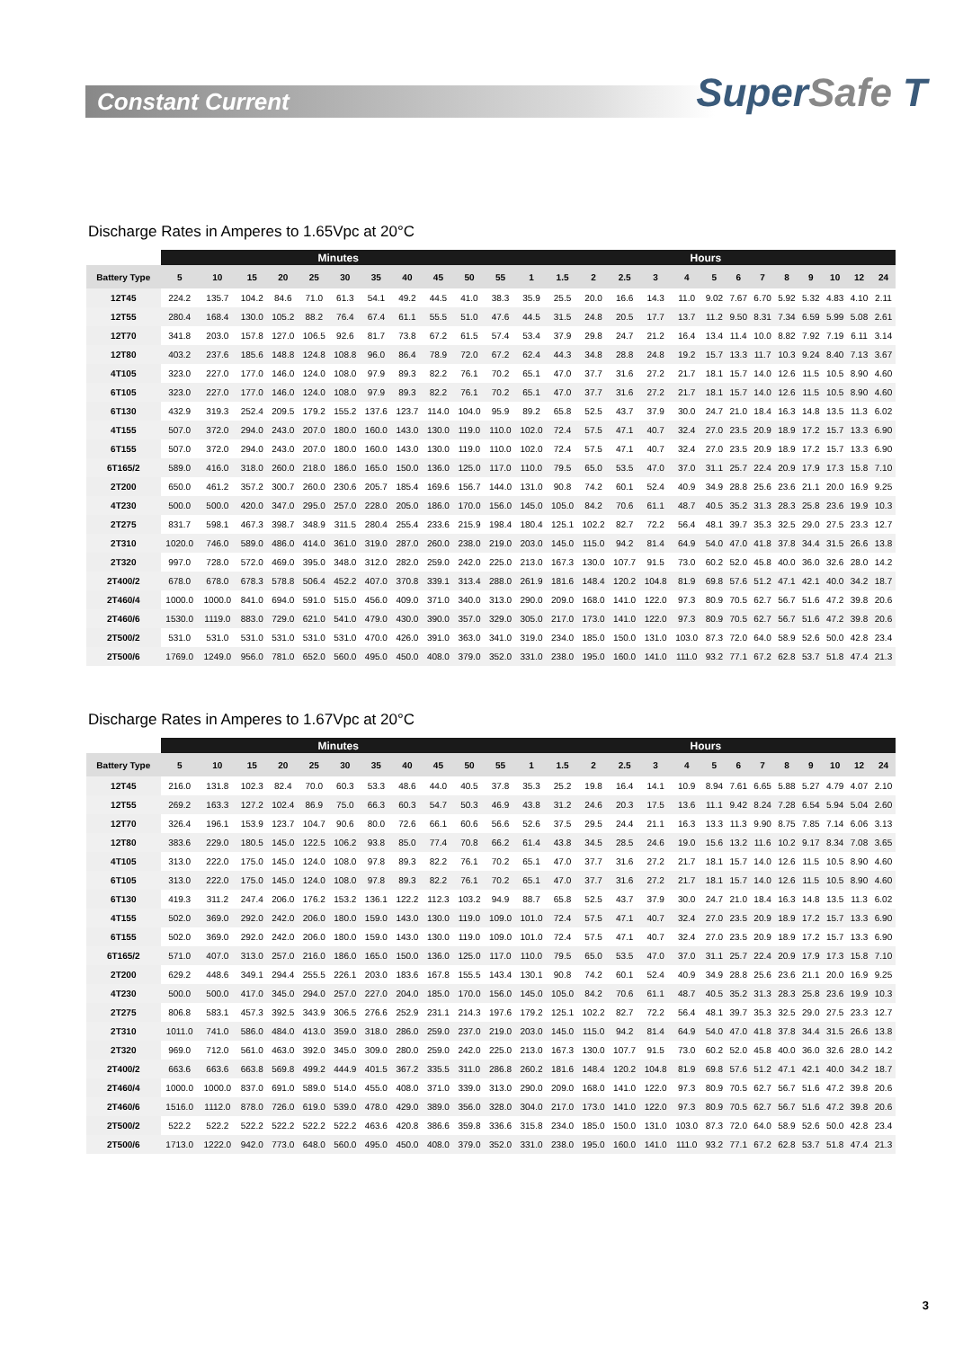Constant Current
SuperSafe T
Discharge Rates in Amperes to 1.65Vpc at 20°C
| | Minutes | | | | | | | | | | | Hours | | | | | | | | | | | | | |
| --- | --- | --- | --- | --- | --- | --- | --- | --- | --- | --- | --- | --- | --- | --- | --- | --- | --- | --- | --- | --- | --- | --- | --- | --- | --- |
| Battery Type | 5 | 10 | 15 | 20 | 25 | 30 | 35 | 40 | 45 | 50 | 55 | 1 | 1.5 | 2 | 2.5 | 3 | 4 | 5 | 6 | 7 | 8 | 9 | 10 | 12 | 24 |
| 12T45 | 224.2 | 135.7 | 104.2 | 84.6 | 71.0 | 61.3 | 54.1 | 49.2 | 44.5 | 41.0 | 38.3 | 35.9 | 25.5 | 20.0 | 16.6 | 14.3 | 11.0 | 9.02 | 7.67 | 6.70 | 5.92 | 5.32 | 4.83 | 4.10 | 2.11 |
| 12T55 | 280.4 | 168.4 | 130.0 | 105.2 | 88.2 | 76.4 | 67.4 | 61.1 | 55.5 | 51.0 | 47.6 | 44.5 | 31.5 | 24.8 | 20.5 | 17.7 | 13.7 | 11.2 | 9.50 | 8.31 | 7.34 | 6.59 | 5.99 | 5.08 | 2.61 |
| 12T70 | 341.8 | 203.0 | 157.8 | 127.0 | 106.5 | 92.6 | 81.7 | 73.8 | 67.2 | 61.5 | 57.4 | 53.4 | 37.9 | 29.8 | 24.7 | 21.2 | 16.4 | 13.4 | 11.4 | 10.0 | 8.82 | 7.92 | 7.19 | 6.11 | 3.14 |
| 12T80 | 403.2 | 237.6 | 185.6 | 148.8 | 124.8 | 108.8 | 96.0 | 86.4 | 78.9 | 72.0 | 67.2 | 62.4 | 44.3 | 34.8 | 28.8 | 24.8 | 19.2 | 15.7 | 13.3 | 11.7 | 10.3 | 9.24 | 8.40 | 7.13 | 3.67 |
| 4T105 | 323.0 | 227.0 | 177.0 | 146.0 | 124.0 | 108.0 | 97.9 | 89.3 | 82.2 | 76.1 | 70.2 | 65.1 | 47.0 | 37.7 | 31.6 | 27.2 | 21.7 | 18.1 | 15.7 | 14.0 | 12.6 | 11.5 | 10.5 | 8.90 | 4.60 |
| 6T105 | 323.0 | 227.0 | 177.0 | 146.0 | 124.0 | 108.0 | 97.9 | 89.3 | 82.2 | 76.1 | 70.2 | 65.1 | 47.0 | 37.7 | 31.6 | 27.2 | 21.7 | 18.1 | 15.7 | 14.0 | 12.6 | 11.5 | 10.5 | 8.90 | 4.60 |
| 6T130 | 432.9 | 319.3 | 252.4 | 209.5 | 179.2 | 155.2 | 137.6 | 123.7 | 114.0 | 104.0 | 95.9 | 89.2 | 65.8 | 52.5 | 43.7 | 37.9 | 30.0 | 24.7 | 21.0 | 18.4 | 16.3 | 14.8 | 13.5 | 11.3 | 6.02 |
| 4T155 | 507.0 | 372.0 | 294.0 | 243.0 | 207.0 | 180.0 | 160.0 | 143.0 | 130.0 | 119.0 | 110.0 | 102.0 | 72.4 | 57.5 | 47.1 | 40.7 | 32.4 | 27.0 | 23.5 | 20.9 | 18.9 | 17.2 | 15.7 | 13.3 | 6.90 |
| 6T155 | 507.0 | 372.0 | 294.0 | 243.0 | 207.0 | 180.0 | 160.0 | 143.0 | 130.0 | 119.0 | 110.0 | 102.0 | 72.4 | 57.5 | 47.1 | 40.7 | 32.4 | 27.0 | 23.5 | 20.9 | 18.9 | 17.2 | 15.7 | 13.3 | 6.90 |
| 6T165/2 | 589.0 | 416.0 | 318.0 | 260.0 | 218.0 | 186.0 | 165.0 | 150.0 | 136.0 | 125.0 | 117.0 | 110.0 | 79.5 | 65.0 | 53.5 | 47.0 | 37.0 | 31.1 | 25.7 | 22.4 | 20.9 | 17.9 | 17.3 | 15.8 | 7.10 |
| 2T200 | 650.0 | 461.2 | 357.2 | 300.7 | 260.0 | 230.6 | 205.7 | 185.4 | 169.6 | 156.7 | 144.0 | 131.0 | 90.8 | 74.2 | 60.1 | 52.4 | 40.9 | 34.9 | 28.8 | 25.6 | 23.6 | 21.1 | 20.0 | 16.9 | 9.25 |
| 4T230 | 500.0 | 500.0 | 420.0 | 347.0 | 295.0 | 257.0 | 228.0 | 205.0 | 186.0 | 170.0 | 156.0 | 145.0 | 105.0 | 84.2 | 70.6 | 61.1 | 48.7 | 40.5 | 35.2 | 31.3 | 28.3 | 25.8 | 23.6 | 19.9 | 10.3 |
| 2T275 | 831.7 | 598.1 | 467.3 | 398.7 | 348.9 | 311.5 | 280.4 | 255.4 | 233.6 | 215.9 | 198.4 | 180.4 | 125.1 | 102.2 | 82.7 | 72.2 | 56.4 | 48.1 | 39.7 | 35.3 | 32.5 | 29.0 | 27.5 | 23.3 | 12.7 |
| 2T310 | 1020.0 | 746.0 | 589.0 | 486.0 | 414.0 | 361.0 | 319.0 | 287.0 | 260.0 | 238.0 | 219.0 | 203.0 | 145.0 | 115.0 | 94.2 | 81.4 | 64.9 | 54.0 | 47.0 | 41.8 | 37.8 | 34.4 | 31.5 | 26.6 | 13.8 |
| 2T320 | 997.0 | 728.0 | 572.0 | 469.0 | 395.0 | 348.0 | 312.0 | 282.0 | 259.0 | 242.0 | 225.0 | 213.0 | 167.3 | 130.0 | 107.7 | 91.5 | 73.0 | 60.2 | 52.0 | 45.8 | 40.0 | 36.0 | 32.6 | 28.0 | 14.2 |
| 2T400/2 | 678.0 | 678.0 | 678.3 | 578.8 | 506.4 | 452.2 | 407.0 | 370.8 | 339.1 | 313.4 | 288.0 | 261.9 | 181.6 | 148.4 | 120.2 | 104.8 | 81.9 | 69.8 | 57.6 | 51.2 | 47.1 | 42.1 | 40.0 | 34.2 | 18.7 |
| 2T460/4 | 1000.0 | 1000.0 | 841.0 | 694.0 | 591.0 | 515.0 | 456.0 | 409.0 | 371.0 | 340.0 | 313.0 | 290.0 | 209.0 | 168.0 | 141.0 | 122.0 | 97.3 | 80.9 | 70.5 | 62.7 | 56.7 | 51.6 | 47.2 | 39.8 | 20.6 |
| 2T460/6 | 1530.0 | 1119.0 | 883.0 | 729.0 | 621.0 | 541.0 | 479.0 | 430.0 | 390.0 | 357.0 | 329.0 | 305.0 | 217.0 | 173.0 | 141.0 | 122.0 | 97.3 | 80.9 | 70.5 | 62.7 | 56.7 | 51.6 | 47.2 | 39.8 | 20.6 |
| 2T500/2 | 531.0 | 531.0 | 531.0 | 531.0 | 531.0 | 531.0 | 470.0 | 426.0 | 391.0 | 363.0 | 341.0 | 319.0 | 234.0 | 185.0 | 150.0 | 131.0 | 103.0 | 87.3 | 72.0 | 64.0 | 58.9 | 52.6 | 50.0 | 42.8 | 23.4 |
| 2T500/6 | 1769.0 | 1249.0 | 956.0 | 781.0 | 652.0 | 560.0 | 495.0 | 450.0 | 408.0 | 379.0 | 352.0 | 331.0 | 238.0 | 195.0 | 160.0 | 141.0 | 111.0 | 93.2 | 77.1 | 67.2 | 62.8 | 53.7 | 51.8 | 47.4 | 21.3 |
Discharge Rates in Amperes to 1.67Vpc at 20°C
| | Minutes | | | | | | | | | | | Hours | | | | | | | | | | | | | |
| --- | --- | --- | --- | --- | --- | --- | --- | --- | --- | --- | --- | --- | --- | --- | --- | --- | --- | --- | --- | --- | --- | --- | --- | --- | --- |
| Battery Type | 5 | 10 | 15 | 20 | 25 | 30 | 35 | 40 | 45 | 50 | 55 | 1 | 1.5 | 2 | 2.5 | 3 | 4 | 5 | 6 | 7 | 8 | 9 | 10 | 12 | 24 |
| 12T45 | 216.0 | 131.8 | 102.3 | 82.4 | 70.0 | 60.3 | 53.3 | 48.6 | 44.0 | 40.5 | 37.8 | 35.3 | 25.2 | 19.8 | 16.4 | 14.1 | 10.9 | 8.94 | 7.61 | 6.65 | 5.88 | 5.27 | 4.79 | 4.07 | 2.10 |
| 12T55 | 269.2 | 163.3 | 127.2 | 102.4 | 86.9 | 75.0 | 66.3 | 60.3 | 54.7 | 50.3 | 46.9 | 43.8 | 31.2 | 24.6 | 20.3 | 17.5 | 13.6 | 11.1 | 9.42 | 8.24 | 7.28 | 6.54 | 5.94 | 5.04 | 2.60 |
| 12T70 | 326.4 | 196.1 | 153.9 | 123.7 | 104.7 | 90.6 | 80.0 | 72.6 | 66.1 | 60.6 | 56.6 | 52.6 | 37.5 | 29.5 | 24.4 | 21.1 | 16.3 | 13.3 | 11.3 | 9.90 | 8.75 | 7.85 | 7.14 | 6.06 | 3.13 |
| 12T80 | 383.6 | 229.0 | 180.5 | 145.0 | 122.5 | 106.2 | 93.8 | 85.0 | 77.4 | 70.8 | 66.2 | 61.4 | 43.8 | 34.5 | 28.5 | 24.6 | 19.0 | 15.6 | 13.2 | 11.6 | 10.2 | 9.17 | 8.34 | 7.08 | 3.65 |
| 4T105 | 313.0 | 222.0 | 175.0 | 145.0 | 124.0 | 108.0 | 97.8 | 89.3 | 82.2 | 76.1 | 70.2 | 65.1 | 47.0 | 37.7 | 31.6 | 27.2 | 21.7 | 18.1 | 15.7 | 14.0 | 12.6 | 11.5 | 10.5 | 8.90 | 4.60 |
| 6T105 | 313.0 | 222.0 | 175.0 | 145.0 | 124.0 | 108.0 | 97.8 | 89.3 | 82.2 | 76.1 | 70.2 | 65.1 | 47.0 | 37.7 | 31.6 | 27.2 | 21.7 | 18.1 | 15.7 | 14.0 | 12.6 | 11.5 | 10.5 | 8.90 | 4.60 |
| 6T130 | 419.3 | 311.2 | 247.4 | 206.0 | 176.2 | 153.2 | 136.1 | 122.2 | 112.3 | 103.2 | 94.9 | 88.7 | 65.8 | 52.5 | 43.7 | 37.9 | 30.0 | 24.7 | 21.0 | 18.4 | 16.3 | 14.8 | 13.5 | 11.3 | 6.02 |
| 4T155 | 502.0 | 369.0 | 292.0 | 242.0 | 206.0 | 180.0 | 159.0 | 143.0 | 130.0 | 119.0 | 109.0 | 101.0 | 72.4 | 57.5 | 47.1 | 40.7 | 32.4 | 27.0 | 23.5 | 20.9 | 18.9 | 17.2 | 15.7 | 13.3 | 6.90 |
| 6T155 | 502.0 | 369.0 | 292.0 | 242.0 | 206.0 | 180.0 | 159.0 | 143.0 | 130.0 | 119.0 | 109.0 | 101.0 | 72.4 | 57.5 | 47.1 | 40.7 | 32.4 | 27.0 | 23.5 | 20.9 | 18.9 | 17.2 | 15.7 | 13.3 | 6.90 |
| 6T165/2 | 571.0 | 407.0 | 313.0 | 257.0 | 216.0 | 186.0 | 165.0 | 150.0 | 136.0 | 125.0 | 117.0 | 110.0 | 79.5 | 65.0 | 53.5 | 47.0 | 37.0 | 31.1 | 25.7 | 22.4 | 20.9 | 17.9 | 17.3 | 15.8 | 7.10 |
| 2T200 | 629.2 | 448.6 | 349.1 | 294.4 | 255.5 | 226.1 | 203.0 | 183.6 | 167.8 | 155.5 | 143.4 | 130.1 | 90.8 | 74.2 | 60.1 | 52.4 | 40.9 | 34.9 | 28.8 | 25.6 | 23.6 | 21.1 | 20.0 | 16.9 | 9.25 |
| 4T230 | 500.0 | 500.0 | 417.0 | 345.0 | 294.0 | 257.0 | 227.0 | 204.0 | 185.0 | 170.0 | 156.0 | 145.0 | 105.0 | 84.2 | 70.6 | 61.1 | 48.7 | 40.5 | 35.2 | 31.3 | 28.3 | 25.8 | 23.6 | 19.9 | 10.3 |
| 2T275 | 806.8 | 583.1 | 457.3 | 392.5 | 343.9 | 306.5 | 276.6 | 252.9 | 231.1 | 214.3 | 197.6 | 179.2 | 125.1 | 102.2 | 82.7 | 72.2 | 56.4 | 48.1 | 39.7 | 35.3 | 32.5 | 29.0 | 27.5 | 23.3 | 12.7 |
| 2T310 | 1011.0 | 741.0 | 586.0 | 484.0 | 413.0 | 359.0 | 318.0 | 286.0 | 259.0 | 237.0 | 219.0 | 203.0 | 145.0 | 115.0 | 94.2 | 81.4 | 64.9 | 54.0 | 47.0 | 41.8 | 37.8 | 34.4 | 31.5 | 26.6 | 13.8 |
| 2T320 | 969.0 | 712.0 | 561.0 | 463.0 | 392.0 | 345.0 | 309.0 | 280.0 | 259.0 | 242.0 | 225.0 | 213.0 | 167.3 | 130.0 | 107.7 | 91.5 | 73.0 | 60.2 | 52.0 | 45.8 | 40.0 | 36.0 | 32.6 | 28.0 | 14.2 |
| 2T400/2 | 663.6 | 663.6 | 663.8 | 569.8 | 499.2 | 444.9 | 401.5 | 367.2 | 335.5 | 311.0 | 286.8 | 260.2 | 181.6 | 148.4 | 120.2 | 104.8 | 81.9 | 69.8 | 57.6 | 51.2 | 47.1 | 42.1 | 40.0 | 34.2 | 18.7 |
| 2T460/4 | 1000.0 | 1000.0 | 837.0 | 691.0 | 589.0 | 514.0 | 455.0 | 408.0 | 371.0 | 339.0 | 313.0 | 290.0 | 209.0 | 168.0 | 141.0 | 122.0 | 97.3 | 80.9 | 70.5 | 62.7 | 56.7 | 51.6 | 47.2 | 39.8 | 20.6 |
| 2T460/6 | 1516.0 | 1112.0 | 878.0 | 726.0 | 619.0 | 539.0 | 478.0 | 429.0 | 389.0 | 356.0 | 328.0 | 304.0 | 217.0 | 173.0 | 141.0 | 122.0 | 97.3 | 80.9 | 70.5 | 62.7 | 56.7 | 51.6 | 47.2 | 39.8 | 20.6 |
| 2T500/2 | 522.2 | 522.2 | 522.2 | 522.2 | 522.2 | 522.2 | 463.6 | 420.8 | 386.6 | 359.8 | 336.6 | 315.8 | 234.0 | 185.0 | 150.0 | 131.0 | 103.0 | 87.3 | 72.0 | 64.0 | 58.9 | 52.6 | 50.0 | 42.8 | 23.4 |
| 2T500/6 | 1713.0 | 1222.0 | 942.0 | 773.0 | 648.0 | 560.0 | 495.0 | 450.0 | 408.0 | 379.0 | 352.0 | 331.0 | 238.0 | 195.0 | 160.0 | 141.0 | 111.0 | 93.2 | 77.1 | 67.2 | 62.8 | 53.7 | 51.8 | 47.4 | 21.3 |
3